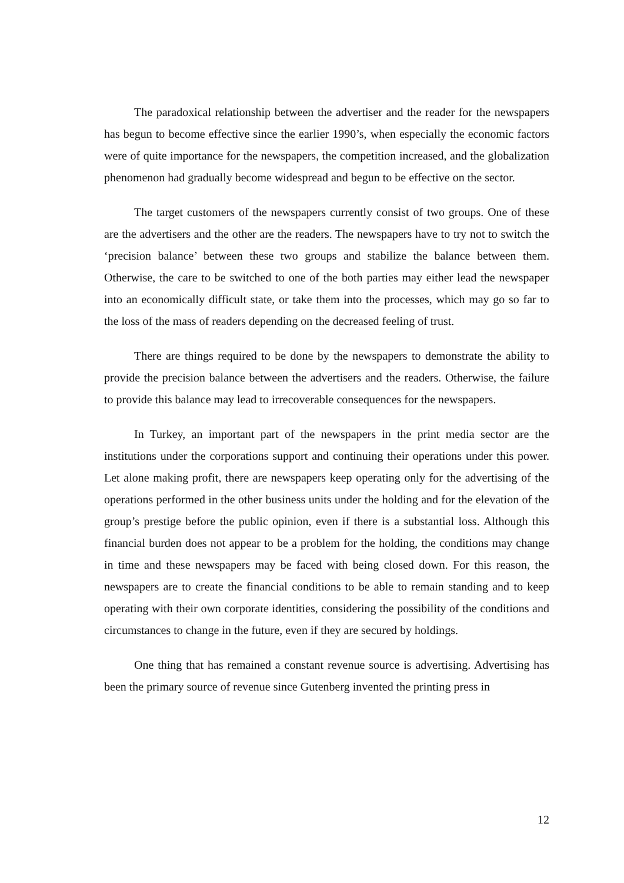The paradoxical relationship between the advertiser and the reader for the newspapers has begun to become effective since the earlier 1990’s, when especially the economic factors were of quite importance for the newspapers, the competition increased, and the globalization phenomenon had gradually become widespread and begun to be effective on the sector.
The target customers of the newspapers currently consist of two groups. One of these are the advertisers and the other are the readers. The newspapers have to try not to switch the ‘precision balance’ between these two groups and stabilize the balance between them. Otherwise, the care to be switched to one of the both parties may either lead the newspaper into an economically difficult state, or take them into the processes, which may go so far to the loss of the mass of readers depending on the decreased feeling of trust.
There are things required to be done by the newspapers to demonstrate the ability to provide the precision balance between the advertisers and the readers. Otherwise, the failure to provide this balance may lead to irrecoverable consequences for the newspapers.
In Turkey, an important part of the newspapers in the print media sector are the institutions under the corporations support and continuing their operations under this power. Let alone making profit, there are newspapers keep operating only for the advertising of the operations performed in the other business units under the holding and for the elevation of the group’s prestige before the public opinion, even if there is a substantial loss. Although this financial burden does not appear to be a problem for the holding, the conditions may change in time and these newspapers may be faced with being closed down. For this reason, the newspapers are to create the financial conditions to be able to remain standing and to keep operating with their own corporate identities, considering the possibility of the conditions and circumstances to change in the future, even if they are secured by holdings.
One thing that has remained a constant revenue source is advertising. Advertising has been the primary source of revenue since Gutenberg invented the printing press in
12